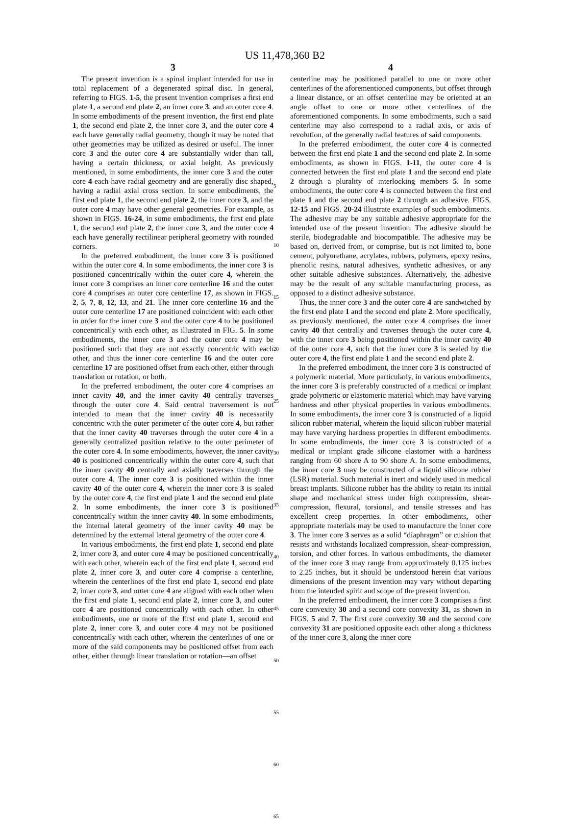US 11,478,360 B2
3
The present invention is a spinal implant intended for use in total replacement of a degenerated spinal disc. In general, referring to FIGS. 1-5, the present invention comprises a first end plate 1, a second end plate 2, an inner core 3, and an outer core 4. In some embodiments of the present invention, the first end plate 1, the second end plate 2, the inner core 3, and the outer core 4 each have generally radial geometry, though it may be noted that other geometries may be utilized as desired or useful. The inner core 3 and the outer core 4 are substantially wider than tall, having a certain thickness, or axial height. As previously mentioned, in some embodiments, the inner core 3 and the outer core 4 each have radial geometry and are generally disc shaped, having a radial axial cross section. In some embodiments, the first end plate 1, the second end plate 2, the inner core 3, and the outer core 4 may have other general geometries. For example, as shown in FIGS. 16-24, in some embodiments, the first end plate 1, the second end plate 2, the inner core 3, and the outer core 4 each have generally rectilinear peripheral geometry with rounded corners.
In the preferred embodiment, the inner core 3 is positioned within the outer core 4. In some embodiments, the inner core 3 is positioned concentrically within the outer core 4, wherein the inner core 3 comprises an inner core centerline 16 and the outer core 4 comprises an outer core centerline 17, as shown in FIGS. 2, 5, 7, 8, 12, 13, and 21. The inner core centerline 16 and the outer core centerline 17 are positioned coincident with each other in order for the inner core 3 and the outer core 4 to be positioned concentrically with each other, as illustrated in FIG. 5. In some embodiments, the inner core 3 and the outer core 4 may be positioned such that they are not exactly concentric with each other, and thus the inner core centerline 16 and the outer core centerline 17 are positioned offset from each other, either through translation or rotation, or both.
In the preferred embodiment, the outer core 4 comprises an inner cavity 40, and the inner cavity 40 centrally traverses through the outer core 4. Said central traversement is not intended to mean that the inner cavity 40 is necessarily concentric with the outer perimeter of the outer core 4, but rather that the inner cavity 40 traverses through the outer core 4 in a generally centralized position relative to the outer perimeter of the outer core 4. In some embodiments, however, the inner cavity 40 is positioned concentrically within the outer core 4, such that the inner cavity 40 centrally and axially traverses through the outer core 4. The inner core 3 is positioned within the inner cavity 40 of the outer core 4, wherein the inner core 3 is sealed by the outer core 4, the first end plate 1 and the second end plate 2. In some embodiments, the inner core 3 is positioned concentrically within the inner cavity 40. In some embodiments, the internal lateral geometry of the inner cavity 40 may be determined by the external lateral geometry of the outer core 4.
In various embodiments, the first end plate 1, second end plate 2, inner core 3, and outer core 4 may be positioned concentrically with each other, wherein each of the first end plate 1, second end plate 2, inner core 3, and outer core 4 comprise a centerline, wherein the centerlines of the first end plate 1, second end plate 2, inner core 3, and outer core 4 are aligned with each other when the first end plate 1, second end plate 2, inner core 3, and outer core 4 are positioned concentrically with each other. In other embodiments, one or more of the first end plate 1, second end plate 2, inner core 3, and outer core 4 may not be positioned concentrically with each other, wherein the centerlines of one or more of the said components may be positioned offset from each other, either through linear translation or rotation—an offset
5
10
15
20
25
30
35
40
45
50
55
60
65
4
centerline may be positioned parallel to one or more other centerlines of the aforementioned components, but offset through a linear distance, or an offset centerline may be oriented at an angle offset to one or more other centerlines of the aforementioned components. In some embodiments, such a said centerline may also correspond to a radial axis, or axis of revolution, of the generally radial features of said components.
In the preferred embodiment, the outer core 4 is connected between the first end plate 1 and the second end plate 2. In some embodiments, as shown in FIGS. 1-11, the outer core 4 is connected between the first end plate 1 and the second end plate 2 through a plurality of interlocking members 5. In some embodiments, the outer core 4 is connected between the first end plate 1 and the second end plate 2 through an adhesive. FIGS. 12-15 and FIGS. 20-24 illustrate examples of such embodiments. The adhesive may be any suitable adhesive appropriate for the intended use of the present invention. The adhesive should be sterile, biodegradable and biocompatible. The adhesive may be based on, derived from, or comprise, but is not limited to, bone cement, polyurethane, acrylates, rubbers, polymers, epoxy resins, phenolic resins, natural adhesives, synthetic adhesives, or any other suitable adhesive substances. Alternatively, the adhesive may be the result of any suitable manufacturing process, as opposed to a distinct adhesive substance.
Thus, the inner core 3 and the outer core 4 are sandwiched by the first end plate 1 and the second end plate 2. More specifically, as previously mentioned, the outer core 4 comprises the inner cavity 40 that centrally and traverses through the outer core 4, with the inner core 3 being positioned within the inner cavity 40 of the outer core 4, such that the inner core 3 is sealed by the outer core 4, the first end plate 1 and the second end plate 2.
In the preferred embodiment, the inner core 3 is constructed of a polymeric material. More particularly, in various embodiments, the inner core 3 is preferably constructed of a medical or implant grade polymeric or elastomeric material which may have varying hardness and other physical properties in various embodiments. In some embodiments, the inner core 3 is constructed of a liquid silicon rubber material, wherein the liquid silicon rubber material may have varying hardness properties in different embodiments. In some embodiments, the inner core 3 is constructed of a medical or implant grade silicone elastomer with a hardness ranging from 60 shore A to 90 shore A. In some embodiments, the inner core 3 may be constructed of a liquid silicone rubber (LSR) material. Such material is inert and widely used in medical breast implants. Silicone rubber has the ability to retain its initial shape and mechanical stress under high compression, shear-compression, flexural, torsional, and tensile stresses and has excellent creep properties. In other embodiments, other appropriate materials may be used to manufacture the inner core 3. The inner core 3 serves as a solid “diaphragm” or cushion that resists and withstands localized compression, shear-compression, torsion, and other forces. In various embodiments, the diameter of the inner core 3 may range from approximately 0.125 inches to 2.25 inches, but it should be understood herein that various dimensions of the present invention may vary without departing from the intended spirit and scope of the present invention.
In the preferred embodiment, the inner core 3 comprises a first core convexity 30 and a second core convexity 31, as shown in FIGS. 5 and 7. The first core convexity 30 and the second core convexity 31 are positioned opposite each other along a thickness of the inner core 3, along the inner core